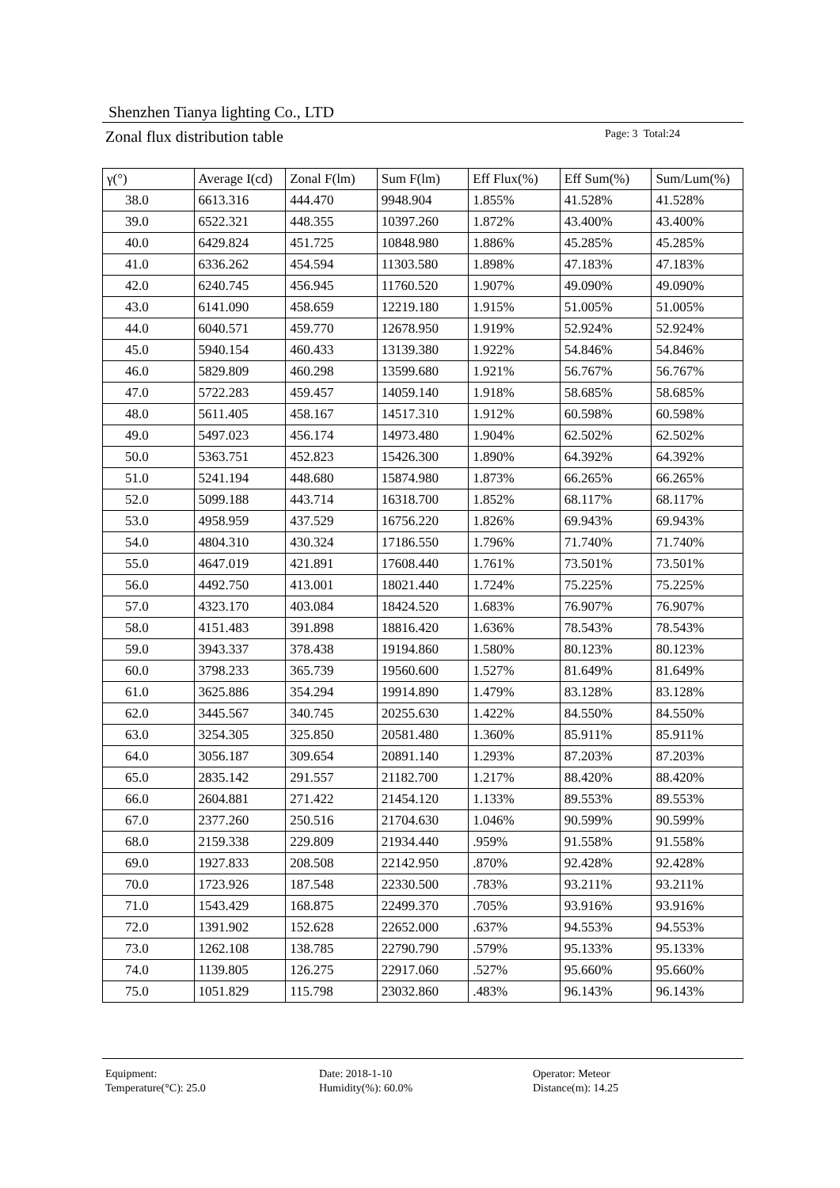Shenzhen Tianya lighting Co., LTD
Zonal flux distribution table
Page: 3 Total:24
| γ(°) | Average I(cd) | Zonal F(lm) | Sum F(lm) | Eff Flux(%) | Eff Sum(%) | Sum/Lum(%) |
| --- | --- | --- | --- | --- | --- | --- |
| 38.0 | 6613.316 | 444.470 | 9948.904 | 1.855% | 41.528% | 41.528% |
| 39.0 | 6522.321 | 448.355 | 10397.260 | 1.872% | 43.400% | 43.400% |
| 40.0 | 6429.824 | 451.725 | 10848.980 | 1.886% | 45.285% | 45.285% |
| 41.0 | 6336.262 | 454.594 | 11303.580 | 1.898% | 47.183% | 47.183% |
| 42.0 | 6240.745 | 456.945 | 11760.520 | 1.907% | 49.090% | 49.090% |
| 43.0 | 6141.090 | 458.659 | 12219.180 | 1.915% | 51.005% | 51.005% |
| 44.0 | 6040.571 | 459.770 | 12678.950 | 1.919% | 52.924% | 52.924% |
| 45.0 | 5940.154 | 460.433 | 13139.380 | 1.922% | 54.846% | 54.846% |
| 46.0 | 5829.809 | 460.298 | 13599.680 | 1.921% | 56.767% | 56.767% |
| 47.0 | 5722.283 | 459.457 | 14059.140 | 1.918% | 58.685% | 58.685% |
| 48.0 | 5611.405 | 458.167 | 14517.310 | 1.912% | 60.598% | 60.598% |
| 49.0 | 5497.023 | 456.174 | 14973.480 | 1.904% | 62.502% | 62.502% |
| 50.0 | 5363.751 | 452.823 | 15426.300 | 1.890% | 64.392% | 64.392% |
| 51.0 | 5241.194 | 448.680 | 15874.980 | 1.873% | 66.265% | 66.265% |
| 52.0 | 5099.188 | 443.714 | 16318.700 | 1.852% | 68.117% | 68.117% |
| 53.0 | 4958.959 | 437.529 | 16756.220 | 1.826% | 69.943% | 69.943% |
| 54.0 | 4804.310 | 430.324 | 17186.550 | 1.796% | 71.740% | 71.740% |
| 55.0 | 4647.019 | 421.891 | 17608.440 | 1.761% | 73.501% | 73.501% |
| 56.0 | 4492.750 | 413.001 | 18021.440 | 1.724% | 75.225% | 75.225% |
| 57.0 | 4323.170 | 403.084 | 18424.520 | 1.683% | 76.907% | 76.907% |
| 58.0 | 4151.483 | 391.898 | 18816.420 | 1.636% | 78.543% | 78.543% |
| 59.0 | 3943.337 | 378.438 | 19194.860 | 1.580% | 80.123% | 80.123% |
| 60.0 | 3798.233 | 365.739 | 19560.600 | 1.527% | 81.649% | 81.649% |
| 61.0 | 3625.886 | 354.294 | 19914.890 | 1.479% | 83.128% | 83.128% |
| 62.0 | 3445.567 | 340.745 | 20255.630 | 1.422% | 84.550% | 84.550% |
| 63.0 | 3254.305 | 325.850 | 20581.480 | 1.360% | 85.911% | 85.911% |
| 64.0 | 3056.187 | 309.654 | 20891.140 | 1.293% | 87.203% | 87.203% |
| 65.0 | 2835.142 | 291.557 | 21182.700 | 1.217% | 88.420% | 88.420% |
| 66.0 | 2604.881 | 271.422 | 21454.120 | 1.133% | 89.553% | 89.553% |
| 67.0 | 2377.260 | 250.516 | 21704.630 | 1.046% | 90.599% | 90.599% |
| 68.0 | 2159.338 | 229.809 | 21934.440 | .959% | 91.558% | 91.558% |
| 69.0 | 1927.833 | 208.508 | 22142.950 | .870% | 92.428% | 92.428% |
| 70.0 | 1723.926 | 187.548 | 22330.500 | .783% | 93.211% | 93.211% |
| 71.0 | 1543.429 | 168.875 | 22499.370 | .705% | 93.916% | 93.916% |
| 72.0 | 1391.902 | 152.628 | 22652.000 | .637% | 94.553% | 94.553% |
| 73.0 | 1262.108 | 138.785 | 22790.790 | .579% | 95.133% | 95.133% |
| 74.0 | 1139.805 | 126.275 | 22917.060 | .527% | 95.660% | 95.660% |
| 75.0 | 1051.829 | 115.798 | 23032.860 | .483% | 96.143% | 96.143% |
Equipment:
Date: 2018-1-10
Operator: Meteor
Temperature(°C): 25.0
Humidity(%): 60.0%
Distance(m): 14.25